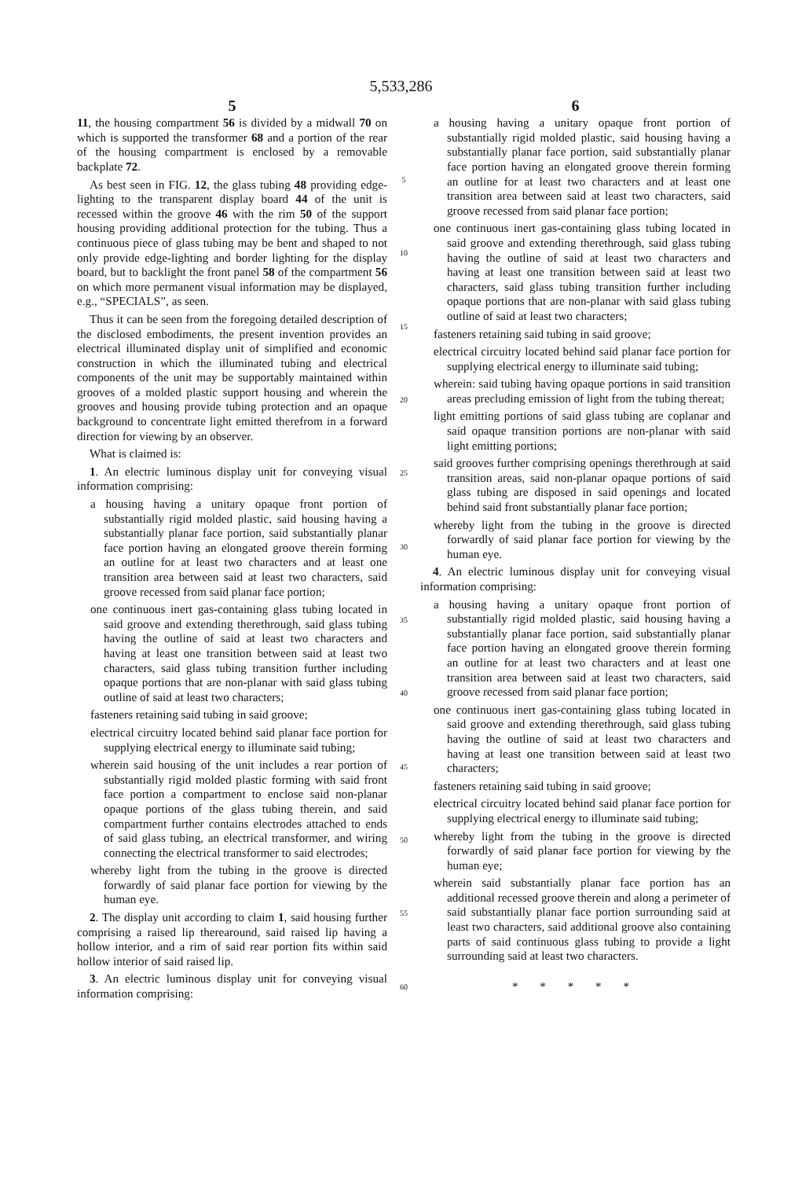5,533,286
5
11, the housing compartment 56 is divided by a midwall 70 on which is supported the transformer 68 and a portion of the rear of the housing compartment is enclosed by a removable backplate 72.
As best seen in FIG. 12, the glass tubing 48 providing edge-lighting to the transparent display board 44 of the unit is recessed within the groove 46 with the rim 50 of the support housing providing additional protection for the tubing. Thus a continuous piece of glass tubing may be bent and shaped to not only provide edge-lighting and border lighting for the display board, but to backlight the front panel 58 of the compartment 56 on which more permanent visual information may be displayed, e.g., “SPECIALS”, as seen.
Thus it can be seen from the foregoing detailed description of the disclosed embodiments, the present invention provides an electrical illuminated display unit of simplified and economic construction in which the illuminated tubing and electrical components of the unit may be supportably maintained within grooves of a molded plastic support housing and wherein the grooves and housing provide tubing protection and an opaque background to concentrate light emitted therefrom in a forward direction for viewing by an observer.
What is claimed is:
1. An electric luminous display unit for conveying visual information comprising:
a housing having a unitary opaque front portion of substantially rigid molded plastic, said housing having a substantially planar face portion, said substantially planar face portion having an elongated groove therein forming an outline for at least two characters and at least one transition area between said at least two characters, said groove recessed from said planar face portion;
one continuous inert gas-containing glass tubing located in said groove and extending therethrough, said glass tubing having the outline of said at least two characters and having at least one transition between said at least two characters, said glass tubing transition further including opaque portions that are non-planar with said glass tubing outline of said at least two characters;
fasteners retaining said tubing in said groove;
electrical circuitry located behind said planar face portion for supplying electrical energy to illuminate said tubing;
wherein said housing of the unit includes a rear portion of substantially rigid molded plastic forming with said front face portion a compartment to enclose said non-planar opaque portions of the glass tubing therein, and said compartment further contains electrodes attached to ends of said glass tubing, an electrical transformer, and wiring connecting the electrical transformer to said electrodes;
whereby light from the tubing in the groove is directed forwardly of said planar face portion for viewing by the human eye.
2. The display unit according to claim 1, said housing further comprising a raised lip therearound, said raised lip having a hollow interior, and a rim of said rear portion fits within said hollow interior of said raised lip.
3. An electric luminous display unit for conveying visual information comprising:
5
10
15
20
25
30
35
40
45
50
55
60
6
a housing having a unitary opaque front portion of substantially rigid molded plastic, said housing having a substantially planar face portion, said substantially planar face portion having an elongated groove therein forming an outline for at least two characters and at least one transition area between said at least two characters, said groove recessed from said planar face portion;
one continuous inert gas-containing glass tubing located in said groove and extending therethrough, said glass tubing having the outline of said at least two characters and having at least one transition between said at least two characters, said glass tubing transition further including opaque portions that are non-planar with said glass tubing outline of said at least two characters;
fasteners retaining said tubing in said groove;
electrical circuitry located behind said planar face portion for supplying electrical energy to illuminate said tubing;
wherein: said tubing having opaque portions in said transition areas precluding emission of light from the tubing thereat;
light emitting portions of said glass tubing are coplanar and said opaque transition portions are non-planar with said light emitting portions;
said grooves further comprising openings therethrough at said transition areas, said non-planar opaque portions of said glass tubing are disposed in said openings and located behind said front substantially planar face portion;
whereby light from the tubing in the groove is directed forwardly of said planar face portion for viewing by the human eye.
4. An electric luminous display unit for conveying visual information comprising:
a housing having a unitary opaque front portion of substantially rigid molded plastic, said housing having a substantially planar face portion, said substantially planar face portion having an elongated groove therein forming an outline for at least two characters and at least one transition area between said at least two characters, said groove recessed from said planar face portion;
one continuous inert gas-containing glass tubing located in said groove and extending therethrough, said glass tubing having the outline of said at least two characters and having at least one transition between said at least two characters;
fasteners retaining said tubing in said groove;
electrical circuitry located behind said planar face portion for supplying electrical energy to illuminate said tubing;
whereby light from the tubing in the groove is directed forwardly of said planar face portion for viewing by the human eye;
wherein said substantially planar face portion has an additional recessed groove therein and along a perimeter of said substantially planar face portion surrounding said at least two characters, said additional groove also containing parts of said continuous glass tubing to provide a light surrounding said at least two characters.
* * * * *